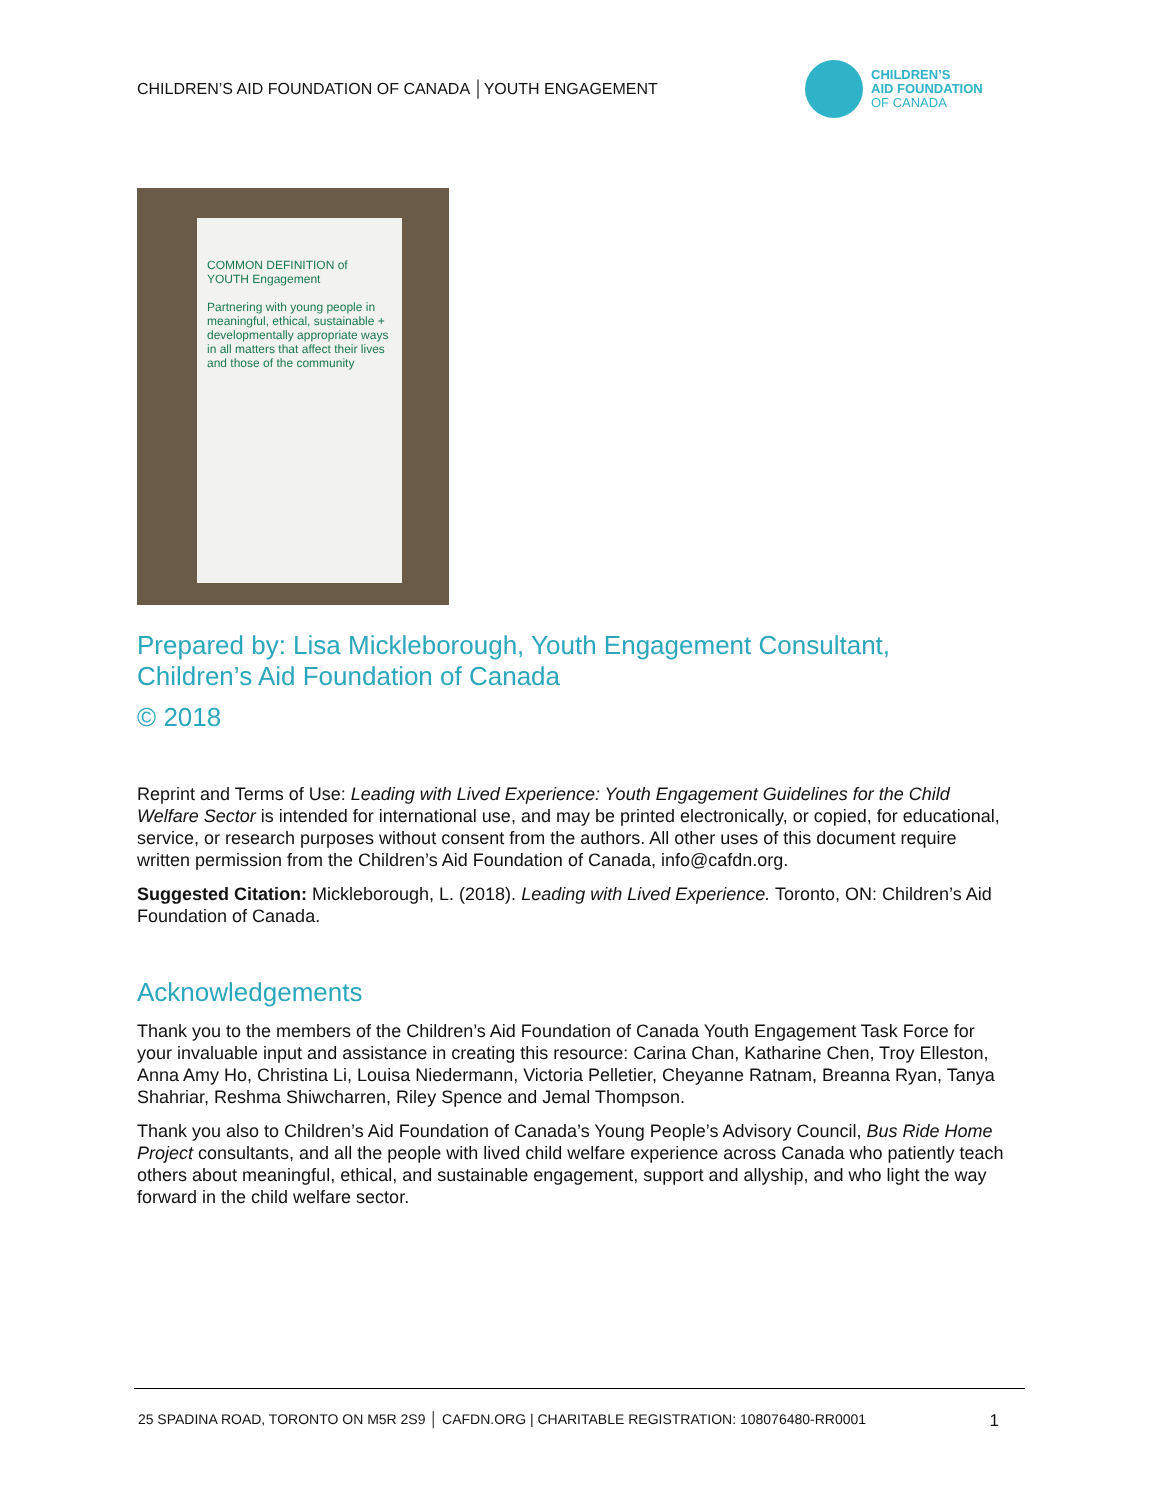CHILDREN’S AID FOUNDATION OF CANADA │YOUTH ENGAGEMENT
CHILDREN’S
AID FOUNDATION
OF CANADA
COMMON DEFINITION of YOUTH Engagement
Partnering with young people in meaningful, ethical, sustainable + developmentally appropriate ways in all matters that affect their lives and those of the community
Prepared by: Lisa Mickleborough, Youth Engagement Consultant, Children’s Aid Foundation of Canada
© 2018
Reprint and Terms of Use: Leading with Lived Experience: Youth Engagement Guidelines for the Child Welfare Sector is intended for international use, and may be printed electronically, or copied, for educational, service, or research purposes without consent from the authors. All other uses of this document require written permission from the Children’s Aid Foundation of Canada, info@cafdn.org.
Suggested Citation: Mickleborough, L. (2018). Leading with Lived Experience. Toronto, ON: Children’s Aid Foundation of Canada.
Acknowledgements
Thank you to the members of the Children’s Aid Foundation of Canada Youth Engagement Task Force for your invaluable input and assistance in creating this resource: Carina Chan, Katharine Chen, Troy Elleston, Anna Amy Ho, Christina Li, Louisa Niedermann, Victoria Pelletier, Cheyanne Ratnam, Breanna Ryan, Tanya Shahriar, Reshma Shiwcharren, Riley Spence and Jemal Thompson.
Thank you also to Children’s Aid Foundation of Canada’s Young People’s Advisory Council, Bus Ride Home Project consultants, and all the people with lived child welfare experience across Canada who patiently teach others about meaningful, ethical, and sustainable engagement, support and allyship, and who light the way forward in the child welfare sector.
25 SPADINA ROAD, TORONTO ON M5R 2S9 │ CAFDN.ORG | CHARITABLE REGISTRATION: 108076480-RR0001 1